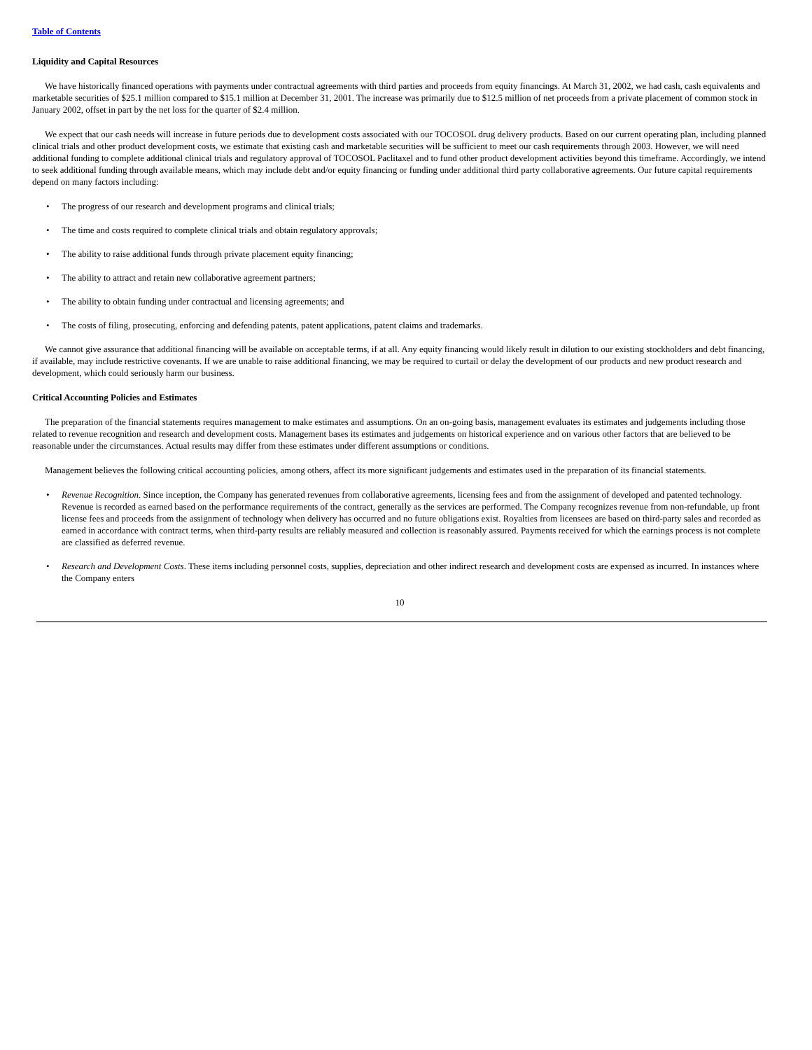Table of Contents
Liquidity and Capital Resources
We have historically financed operations with payments under contractual agreements with third parties and proceeds from equity financings. At March 31, 2002, we had cash, cash equivalents and marketable securities of $25.1 million compared to $15.1 million at December 31, 2001. The increase was primarily due to $12.5 million of net proceeds from a private placement of common stock in January 2002, offset in part by the net loss for the quarter of $2.4 million.
We expect that our cash needs will increase in future periods due to development costs associated with our TOCOSOL drug delivery products. Based on our current operating plan, including planned clinical trials and other product development costs, we estimate that existing cash and marketable securities will be sufficient to meet our cash requirements through 2003. However, we will need additional funding to complete additional clinical trials and regulatory approval of TOCOSOL Paclitaxel and to fund other product development activities beyond this timeframe. Accordingly, we intend to seek additional funding through available means, which may include debt and/or equity financing or funding under additional third party collaborative agreements. Our future capital requirements depend on many factors including:
• The progress of our research and development programs and clinical trials;
• The time and costs required to complete clinical trials and obtain regulatory approvals;
• The ability to raise additional funds through private placement equity financing;
• The ability to attract and retain new collaborative agreement partners;
• The ability to obtain funding under contractual and licensing agreements; and
• The costs of filing, prosecuting, enforcing and defending patents, patent applications, patent claims and trademarks.
We cannot give assurance that additional financing will be available on acceptable terms, if at all. Any equity financing would likely result in dilution to our existing stockholders and debt financing, if available, may include restrictive covenants. If we are unable to raise additional financing, we may be required to curtail or delay the development of our products and new product research and development, which could seriously harm our business.
Critical Accounting Policies and Estimates
The preparation of the financial statements requires management to make estimates and assumptions. On an on-going basis, management evaluates its estimates and judgements including those related to revenue recognition and research and development costs. Management bases its estimates and judgements on historical experience and on various other factors that are believed to be reasonable under the circumstances. Actual results may differ from these estimates under different assumptions or conditions.
Management believes the following critical accounting policies, among others, affect its more significant judgements and estimates used in the preparation of its financial statements.
• Revenue Recognition. Since inception, the Company has generated revenues from collaborative agreements, licensing fees and from the assignment of developed and patented technology. Revenue is recorded as earned based on the performance requirements of the contract, generally as the services are performed. The Company recognizes revenue from non-refundable, up front license fees and proceeds from the assignment of technology when delivery has occurred and no future obligations exist. Royalties from licensees are based on third-party sales and recorded as earned in accordance with contract terms, when third-party results are reliably measured and collection is reasonably assured. Payments received for which the earnings process is not complete are classified as deferred revenue.
• Research and Development Costs. These items including personnel costs, supplies, depreciation and other indirect research and development costs are expensed as incurred. In instances where the Company enters
10